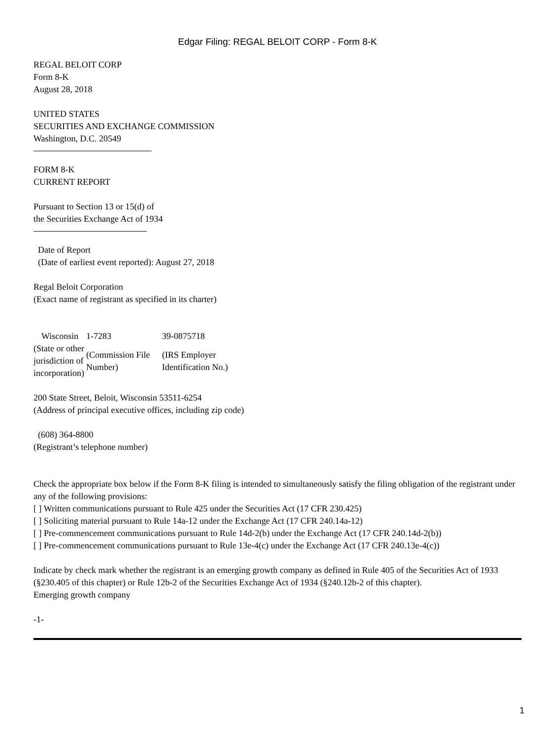Edgar Filing: REGAL BELOIT CORP - Form 8-K
REGAL BELOIT CORP
Form 8-K
August 28, 2018
UNITED STATES
SECURITIES AND EXCHANGE COMMISSION
Washington, D.C. 20549
FORM 8-K
CURRENT REPORT
Pursuant to Section 13 or 15(d) of
the Securities Exchange Act of 1934
Date of Report
(Date of earliest event reported): August 27, 2018
Regal Beloit Corporation
(Exact name of registrant as specified in its charter)
| Wisconsin | 1-7283 | 39-0875718 |
| (State or other jurisdiction of incorporation) | (Commission File Number) | (IRS Employer Identification No.) |
200 State Street, Beloit, Wisconsin 53511-6254
(Address of principal executive offices, including zip code)
(608) 364-8800
(Registrant’s telephone number)
Check the appropriate box below if the Form 8-K filing is intended to simultaneously satisfy the filing obligation of the registrant under any of the following provisions:
[ ] Written communications pursuant to Rule 425 under the Securities Act (17 CFR 230.425)
[ ] Soliciting material pursuant to Rule 14a-12 under the Exchange Act (17 CFR 240.14a-12)
[ ] Pre-commencement communications pursuant to Rule 14d-2(b) under the Exchange Act (17 CFR 240.14d-2(b))
[ ] Pre-commencement communications pursuant to Rule 13e-4(c) under the Exchange Act (17 CFR 240.13e-4(c))
Indicate by check mark whether the registrant is an emerging growth company as defined in Rule 405 of the Securities Act of 1933 (§230.405 of this chapter) or Rule 12b-2 of the Securities Exchange Act of 1934 (§240.12b-2 of this chapter).
Emerging growth company
-1-
1